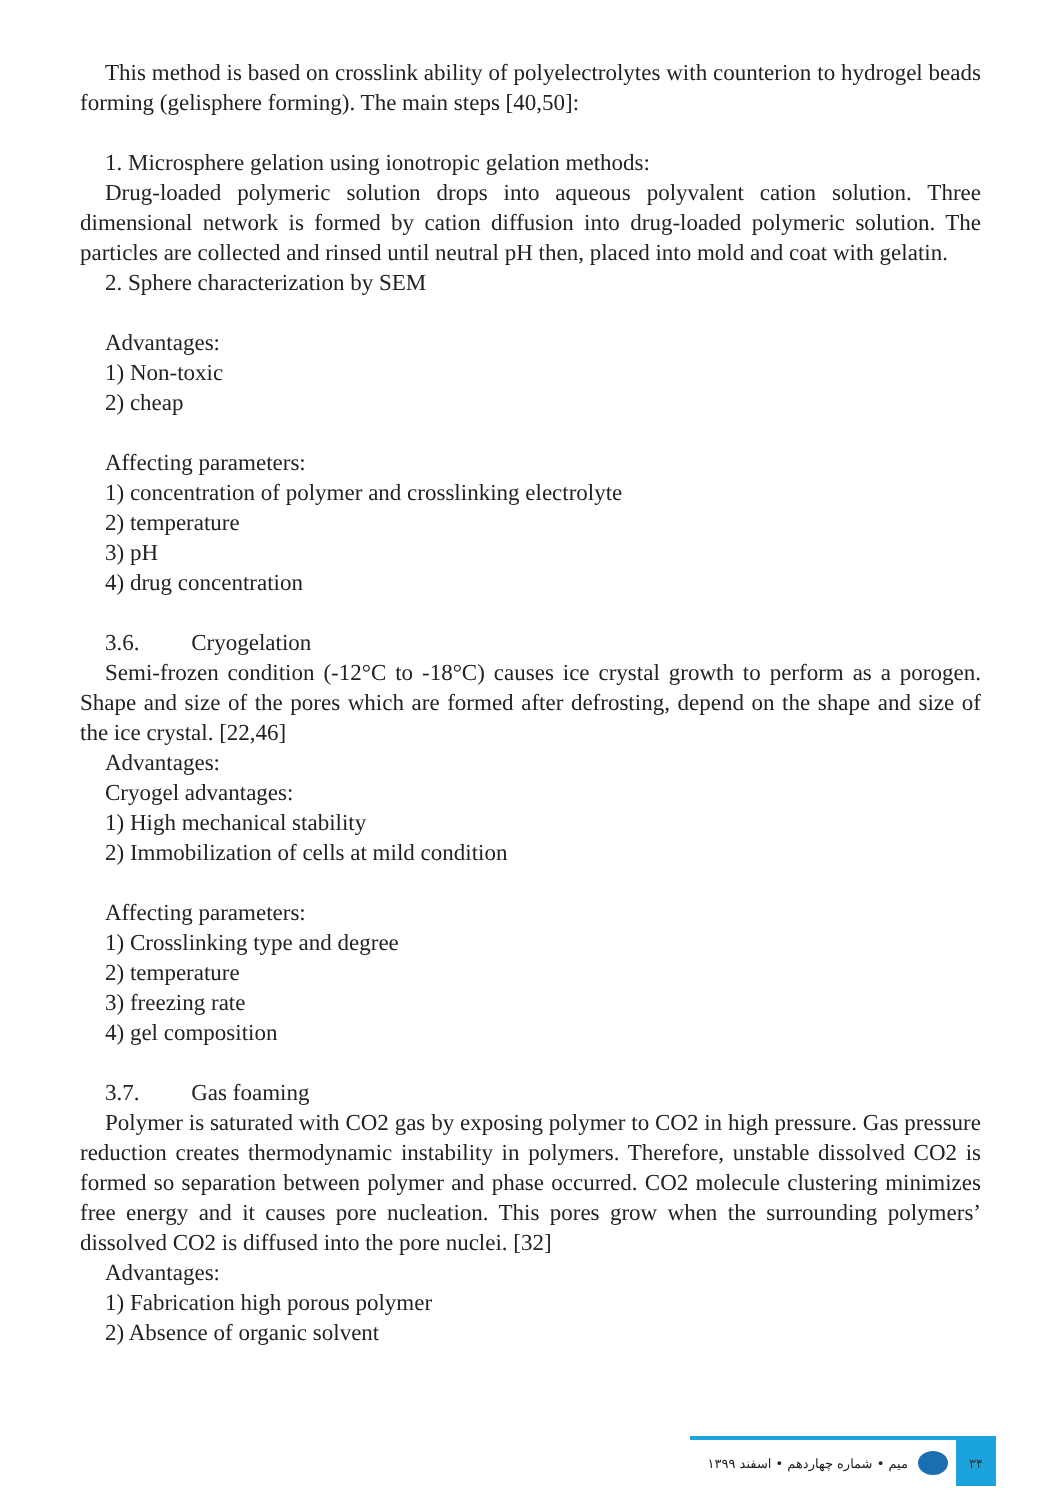This method is based on crosslink ability of polyelectrolytes with counterion to hydrogel beads forming (gelisphere forming). The main steps [40,50]:
1. Microsphere gelation using ionotropic gelation methods:
Drug-loaded polymeric solution drops into aqueous polyvalent cation solution. Three dimensional network is formed by cation diffusion into drug-loaded polymeric solution. The particles are collected and rinsed until neutral pH then, placed into mold and coat with gelatin.
2. Sphere characterization by SEM
Advantages:
1) Non-toxic
2) cheap
Affecting parameters:
1) concentration of polymer and crosslinking electrolyte
2) temperature
3) pH
4) drug concentration
3.6. Cryogelation
Semi-frozen condition (-12°C to -18°C) causes ice crystal growth to perform as a porogen. Shape and size of the pores which are formed after defrosting, depend on the shape and size of the ice crystal. [22,46]
Advantages:
Cryogel advantages:
1) High mechanical stability
2) Immobilization of cells at mild condition
Affecting parameters:
1) Crosslinking type and degree
2) temperature
3) freezing rate
4) gel composition
3.7. Gas foaming
Polymer is saturated with CO2 gas by exposing polymer to CO2 in high pressure. Gas pressure reduction creates thermodynamic instability in polymers. Therefore, unstable dissolved CO2 is formed so separation between polymer and phase occurred. CO2 molecule clustering minimizes free energy and it causes pore nucleation. This pores grow when the surrounding polymers’ dissolved CO2 is diffused into the pore nuclei. [32]
Advantages:
1) Fabrication high porous polymer
2) Absence of organic solvent
میم • شماره چهاردهم • اسفند ۱۳۹۹
۳۴